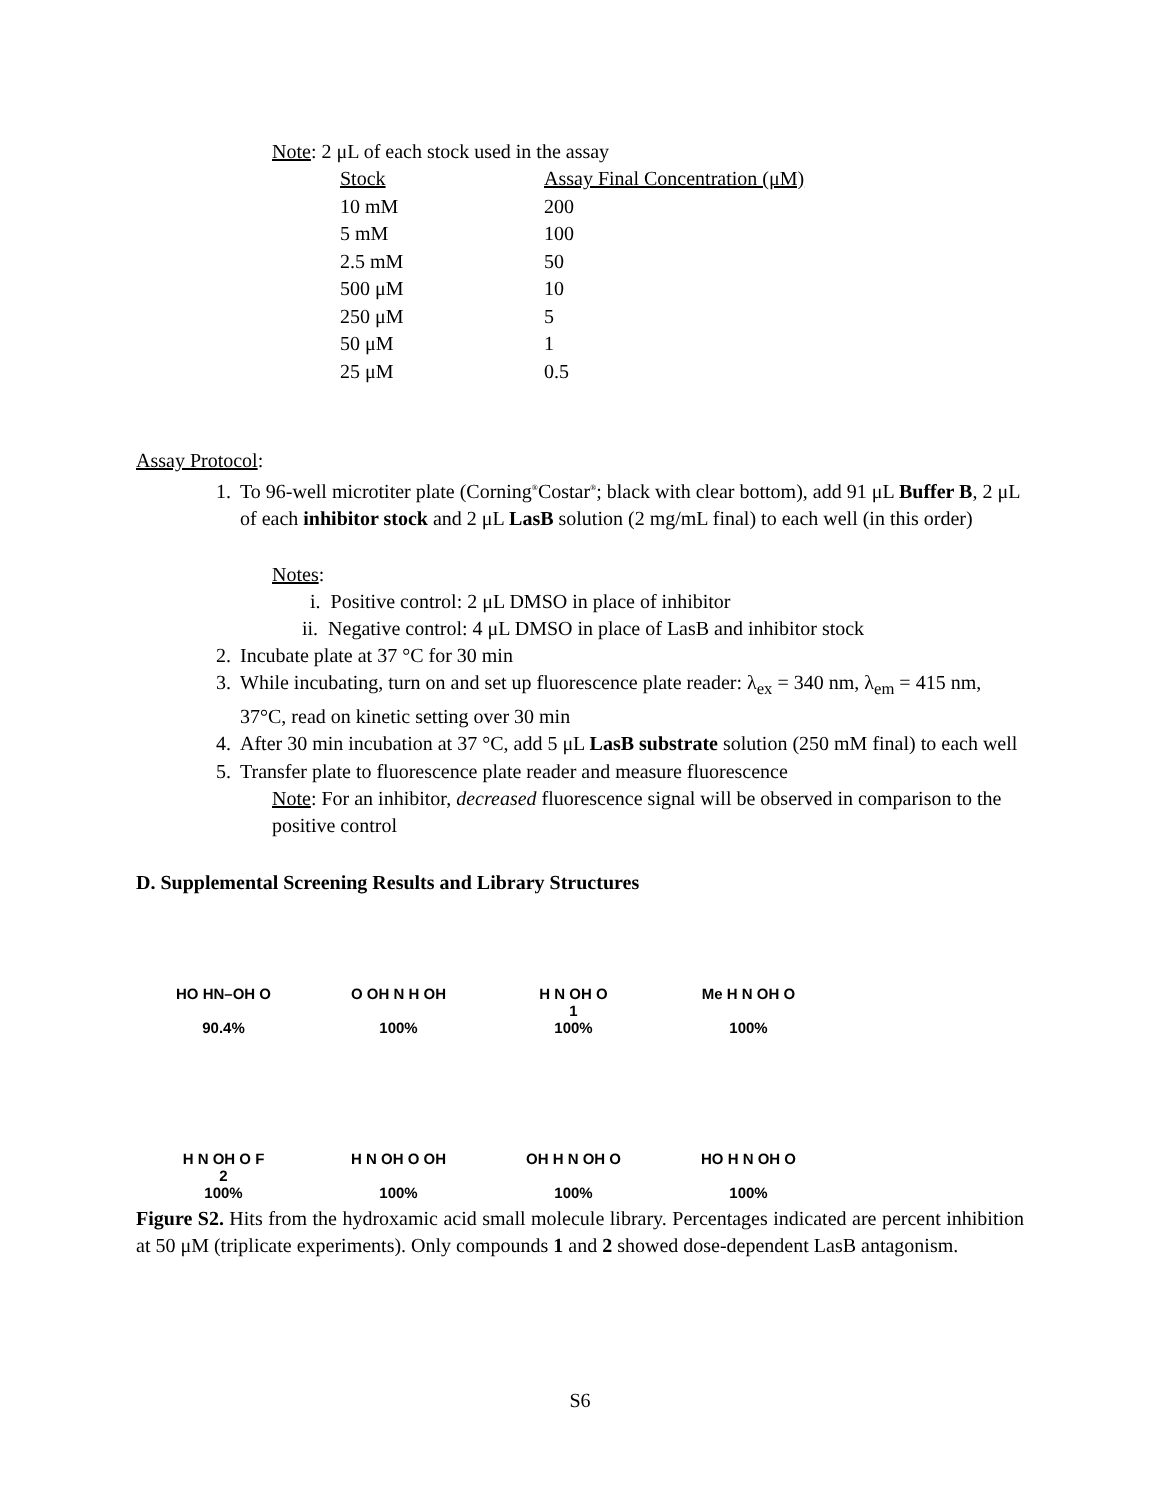Note: 2 μL of each stock used in the assay
| Stock | Assay Final Concentration (μM) |
| 10 mM | 200 |
| 5 mM | 100 |
| 2.5 mM | 50 |
| 500 μM | 10 |
| 250 μM | 5 |
| 50 μM | 1 |
| 25 μM | 0.5 |
Assay Protocol:
1. To 96-well microtiter plate (Corning<sup>®</sup>Costar<sup>®</sup>; black with clear bottom), add 91 μL Buffer B, 2 μL of each inhibitor stock and 2 μL LasB solution (2 mg/mL final) to each well (in this order)
Notes:
i. Positive control: 2 μL DMSO in place of inhibitor
ii. Negative control: 4 μL DMSO in place of LasB and inhibitor stock
2. Incubate plate at 37 °C for 30 min
3. While incubating, turn on and set up fluorescence plate reader: λ<sub>ex</sub> = 340 nm, λ<sub>em</sub> = 415 nm, 37°C, read on kinetic setting over 30 min
4. After 30 min incubation at 37 °C, add 5 μL LasB substrate solution (250 mM final) to each well
5. Transfer plate to fluorescence plate reader and measure fluorescence
Note: For an inhibitor, decreased fluorescence signal will be observed in comparison to the positive control
D. Supplemental Screening Results and Library Structures
HO HN–OH O
90.4%
O OH N H OH
100%
H N OH O
1
100%
Me H N OH O
100%
H N OH O F
2
100%
H N OH O OH
100%
OH H N OH O
100%
HO H N OH O
100%
Figure S2. Hits from the hydroxamic acid small molecule library. Percentages indicated are percent inhibition at 50 μM (triplicate experiments). Only compounds 1 and 2 showed dose-dependent LasB antagonism.
S6